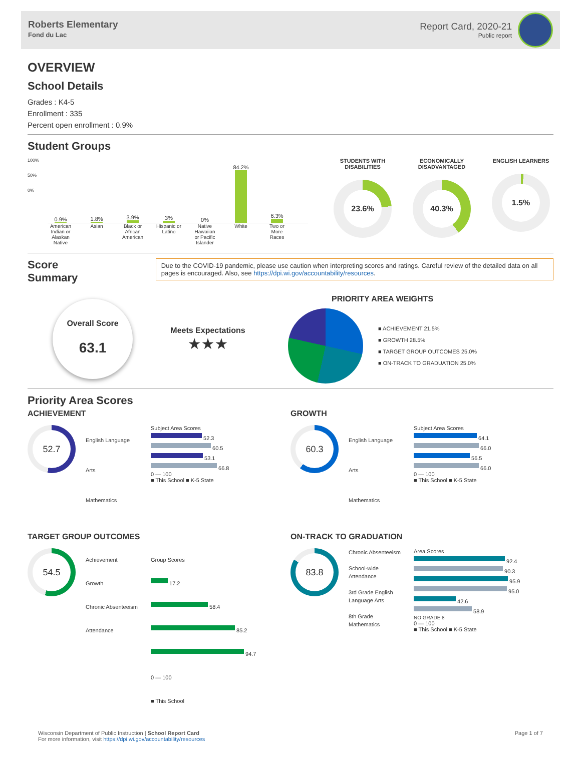Roberts Elementary
Fond du Lac
Report Card, 2020-21
Public report
OVERVIEW
School Details
Grades : K4-5
Enrollment : 335
Percent open enrollment : 0.9%
Student Groups
100%
50%
0%
0.9%
1.8%
3.9%
3%
0%
84.2%
6.3%
American Indian or Alaskan Native Asian Black or African American Hispanic or Latino Native Hawaiian or Pacific Islander White Two or More Races
STUDENTS WITH DISABILITIES
23.6%
ECONOMICALLY DISADVANTAGED
40.3%
ENGLISH LEARNERS
1.5%
Score Summary
Due to the COVID-19 pandemic, please use caution when interpreting scores and ratings. Careful review of the detailed data on all pages is encouraged. Also, see https://dpi.wi.gov/accountability/resources.
Overall Score
63.1
Meets Expectations
★★★
PRIORITY AREA WEIGHTS
■ ACHIEVEMENT 21.5%
■ GROWTH 28.5%
■ TARGET GROUP OUTCOMES 25.0%
■ ON-TRACK TO GRADUATION 25.0%
Priority Area Scores
ACHIEVEMENT
52.7
English Language Arts
Mathematics
Subject Area Scores
52.3
60.5
53.1
66.8
0 — 100
■ This School ■ K-5 State
GROWTH
60.3
English Language Arts
Mathematics
Subject Area Scores
64.1
66.0
56.5
66.0
0 — 100
■ This School ■ K-5 State
TARGET GROUP OUTCOMES
54.5
Achievement
Growth
Chronic Absenteeism
Attendance
Group Scores
17.2
58.4
85.2
94.7
0 — 100
■ This School
ON-TRACK TO GRADUATION
83.8
Chronic Absenteeism
School-wide Attendance
3rd Grade English Language Arts
8th Grade Mathematics
Area Scores
92.4
90.3
95.9
95.0
42.6
58.9
NO GRADE 8
0 — 100
■ This School ■ K-5 State
Wisconsin Department of Public Instruction | School Report Card
For more information, visit https://dpi.wi.gov/accountability/resources
Page 1 of 7